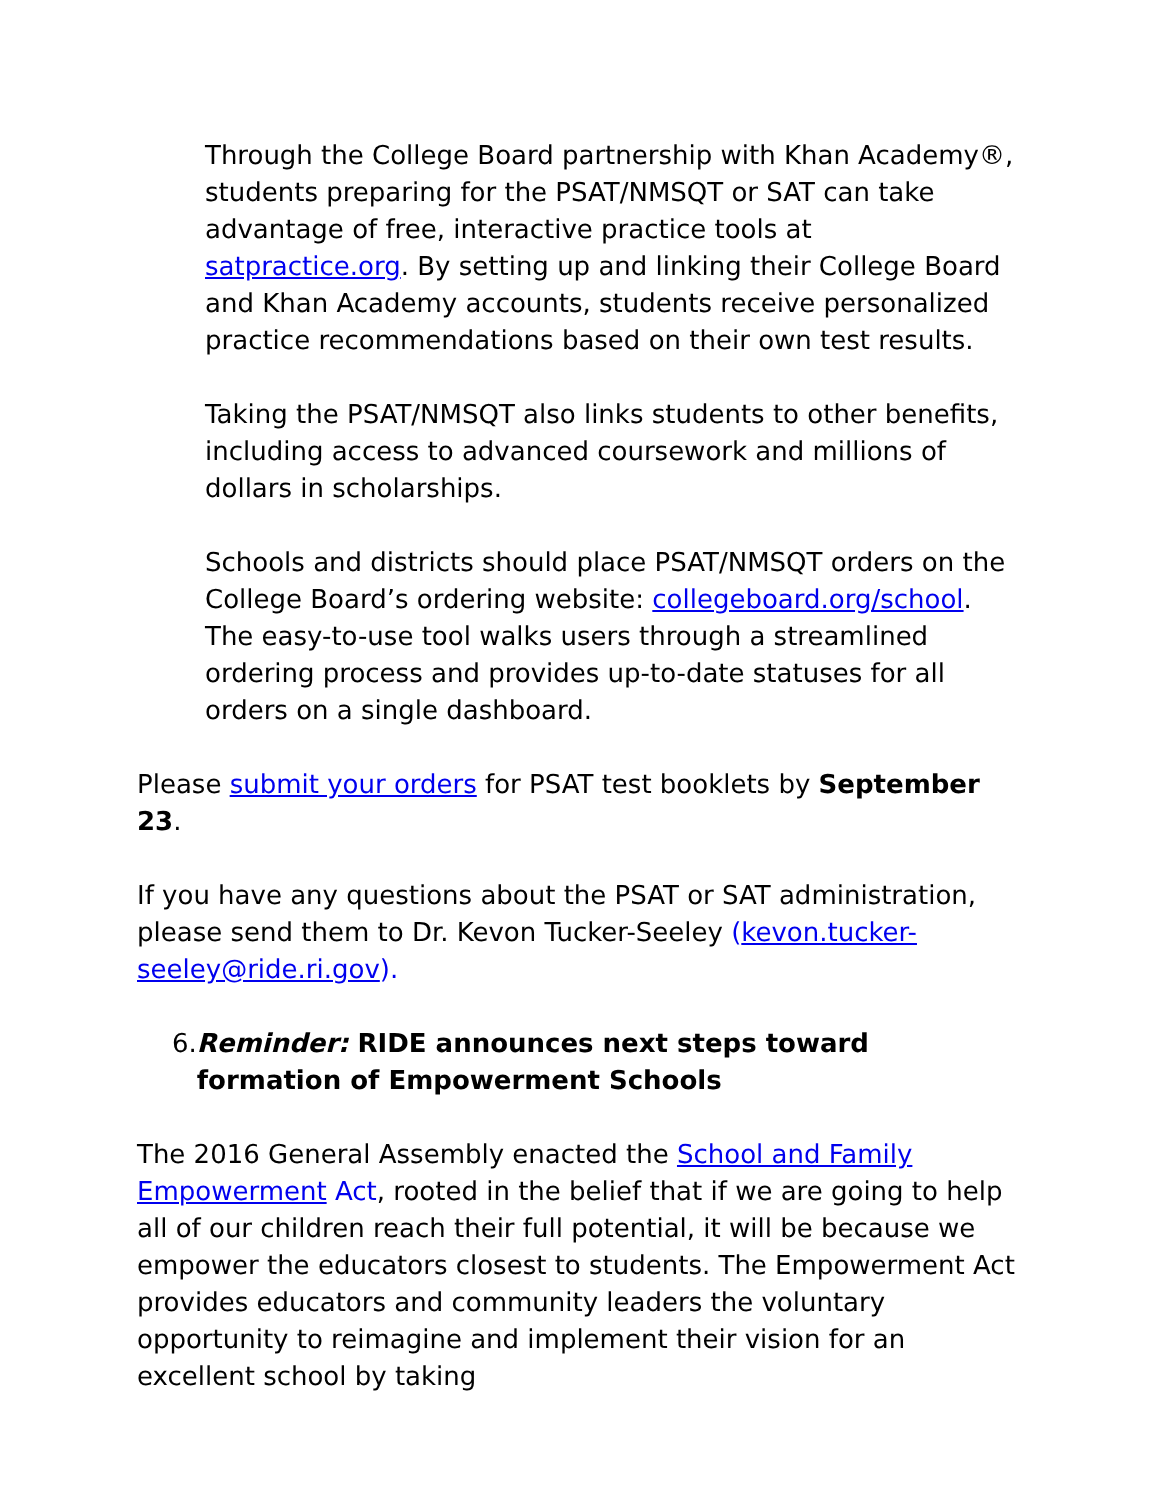Through the College Board partnership with Khan Academy®, students preparing for the PSAT/NMSQT or SAT can take advantage of free, interactive practice tools at satpractice.org. By setting up and linking their College Board and Khan Academy accounts, students receive personalized practice recommendations based on their own test results.
Taking the PSAT/NMSQT also links students to other benefits, including access to advanced coursework and millions of dollars in scholarships.
Schools and districts should place PSAT/NMSQT orders on the College Board’s ordering website: collegeboard.org/school. The easy-to-use tool walks users through a streamlined ordering process and provides up-to-date statuses for all orders on a single dashboard.
Please submit your orders for PSAT test booklets by September 23.
If you have any questions about the PSAT or SAT administration, please send them to Dr. Kevon Tucker-Seeley (kevon.tucker-seeley@ride.ri.gov).
6. Reminder: RIDE announces next steps toward formation of Empowerment Schools
The 2016 General Assembly enacted the School and Family Empowerment Act, rooted in the belief that if we are going to help all of our children reach their full potential, it will be because we empower the educators closest to students. The Empowerment Act provides educators and community leaders the voluntary opportunity to reimagine and implement their vision for an excellent school by taking